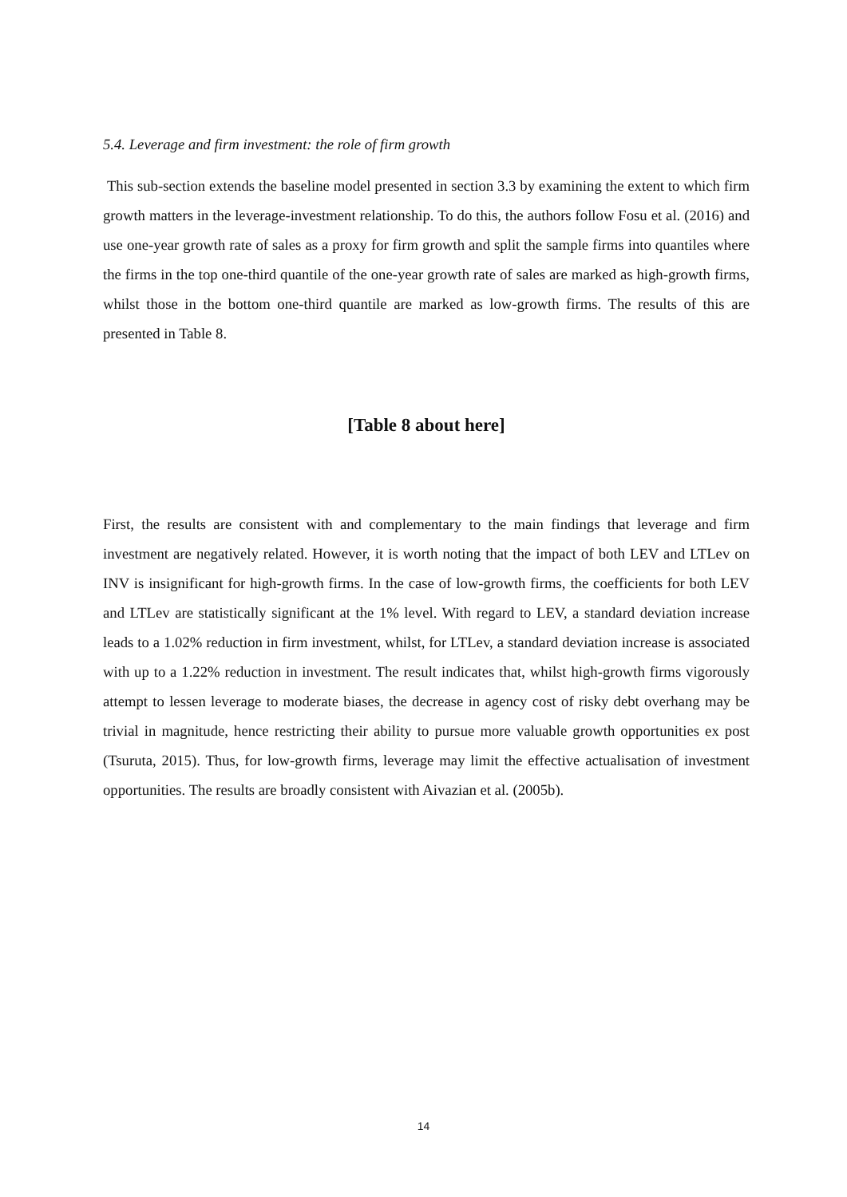5.4. Leverage and firm investment: the role of firm growth
This sub-section extends the baseline model presented in section 3.3 by examining the extent to which firm growth matters in the leverage-investment relationship. To do this, the authors follow Fosu et al. (2016) and use one-year growth rate of sales as a proxy for firm growth and split the sample firms into quantiles where the firms in the top one-third quantile of the one-year growth rate of sales are marked as high-growth firms, whilst those in the bottom one-third quantile are marked as low-growth firms. The results of this are presented in Table 8.
[Table 8 about here]
First, the results are consistent with and complementary to the main findings that leverage and firm investment are negatively related. However, it is worth noting that the impact of both LEV and LTLev on INV is insignificant for high-growth firms. In the case of low-growth firms, the coefficients for both LEV and LTLev are statistically significant at the 1% level. With regard to LEV, a standard deviation increase leads to a 1.02% reduction in firm investment, whilst, for LTLev, a standard deviation increase is associated with up to a 1.22% reduction in investment. The result indicates that, whilst high-growth firms vigorously attempt to lessen leverage to moderate biases, the decrease in agency cost of risky debt overhang may be trivial in magnitude, hence restricting their ability to pursue more valuable growth opportunities ex post (Tsuruta, 2015). Thus, for low-growth firms, leverage may limit the effective actualisation of investment opportunities. The results are broadly consistent with Aivazian et al. (2005b).
14